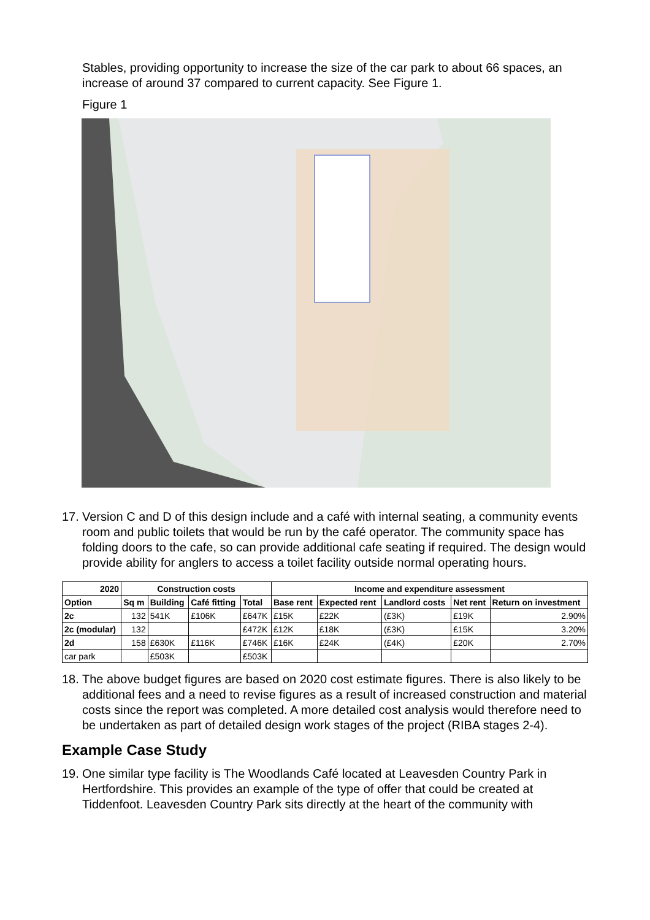Stables, providing opportunity to increase the size of the car park to about 66 spaces, an increase of around 37 compared to current capacity. See Figure 1.
Figure 1
17. Version C and D of this design include and a café with internal seating, a community events room and public toilets that would be run by the café operator. The community space has folding doors to the cafe, so can provide additional cafe seating if required. The design would provide ability for anglers to access a toilet facility outside normal operating hours.
| 2020 | Construction costs | | | | Income and expenditure assessment | | | | |
| --- | --- | --- | --- | --- | --- | --- | --- | --- | --- |
| Option | Sq m | Building | Café fitting | Total | Base rent | Expected rent | Landlord costs | Net rent | Return on investment |
| 2c | 132 | 541K | £106K | £647K | £15K | £22K | (£3K) | £19K | 2.90% |
| 2c (modular) | 132 | | | £472K | £12K | £18K | (£3K) | £15K | 3.20% |
| 2d | 158 | £630K | £116K | £746K | £16K | £24K | (£4K) | £20K | 2.70% |
| car park | | £503K | | £503K | | | | | |
18. The above budget figures are based on 2020 cost estimate figures. There is also likely to be additional fees and a need to revise figures as a result of increased construction and material costs since the report was completed. A more detailed cost analysis would therefore need to be undertaken as part of detailed design work stages of the project (RIBA stages 2-4).
Example Case Study
19. One similar type facility is The Woodlands Café located at Leavesden Country Park in Hertfordshire. This provides an example of the type of offer that could be created at Tiddenfoot. Leavesden Country Park sits directly at the heart of the community with